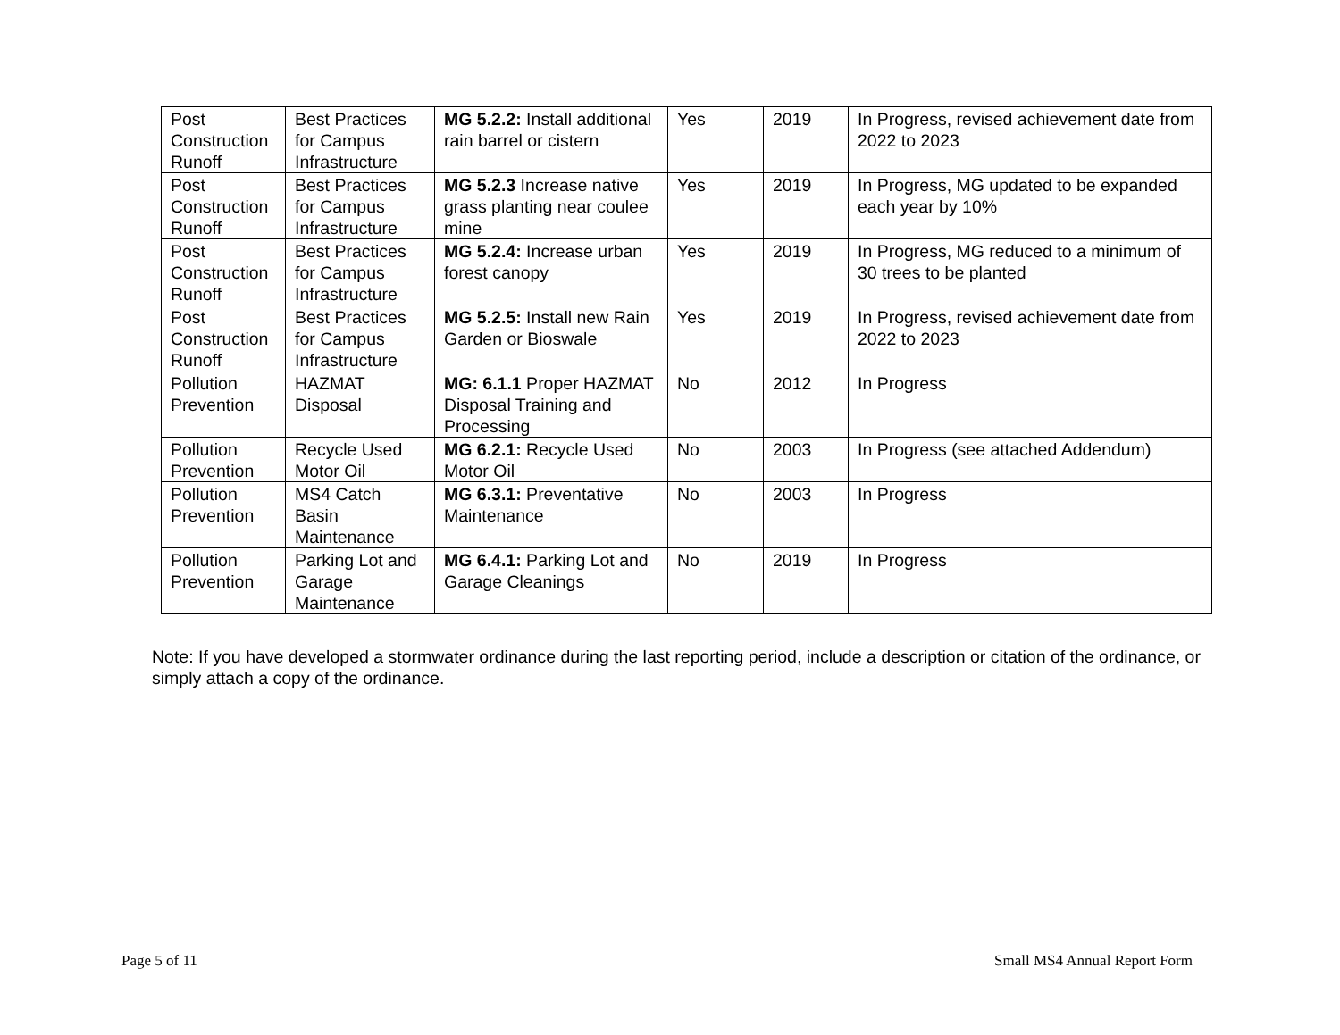| Post Construction Runoff | Best Practices for Campus Infrastructure | MG 5.2.2: Install additional rain barrel or cistern | Yes | 2019 | In Progress, revised achievement date from 2022 to 2023 |
| Post Construction Runoff | Best Practices for Campus Infrastructure | MG 5.2.3 Increase native grass planting near coulee mine | Yes | 2019 | In Progress, MG updated to be expanded each year by 10% |
| Post Construction Runoff | Best Practices for Campus Infrastructure | MG 5.2.4: Increase urban forest canopy | Yes | 2019 | In Progress, MG reduced to a minimum of 30 trees to be planted |
| Post Construction Runoff | Best Practices for Campus Infrastructure | MG 5.2.5: Install new Rain Garden or Bioswale | Yes | 2019 | In Progress, revised achievement date from 2022 to 2023 |
| Pollution Prevention | HAZMAT Disposal | MG: 6.1.1 Proper HAZMAT Disposal Training and Processing | No | 2012 | In Progress |
| Pollution Prevention | Recycle Used Motor Oil | MG 6.2.1: Recycle Used Motor Oil | No | 2003 | In Progress (see attached Addendum) |
| Pollution Prevention | MS4 Catch Basin Maintenance | MG 6.3.1: Preventative Maintenance | No | 2003 | In Progress |
| Pollution Prevention | Parking Lot and Garage Maintenance | MG 6.4.1: Parking Lot and Garage Cleanings | No | 2019 | In Progress |
Note: If you have developed a stormwater ordinance during the last reporting period, include a description or citation of the ordinance, or simply attach a copy of the ordinance.
Page 5 of 11 Small MS4 Annual Report Form